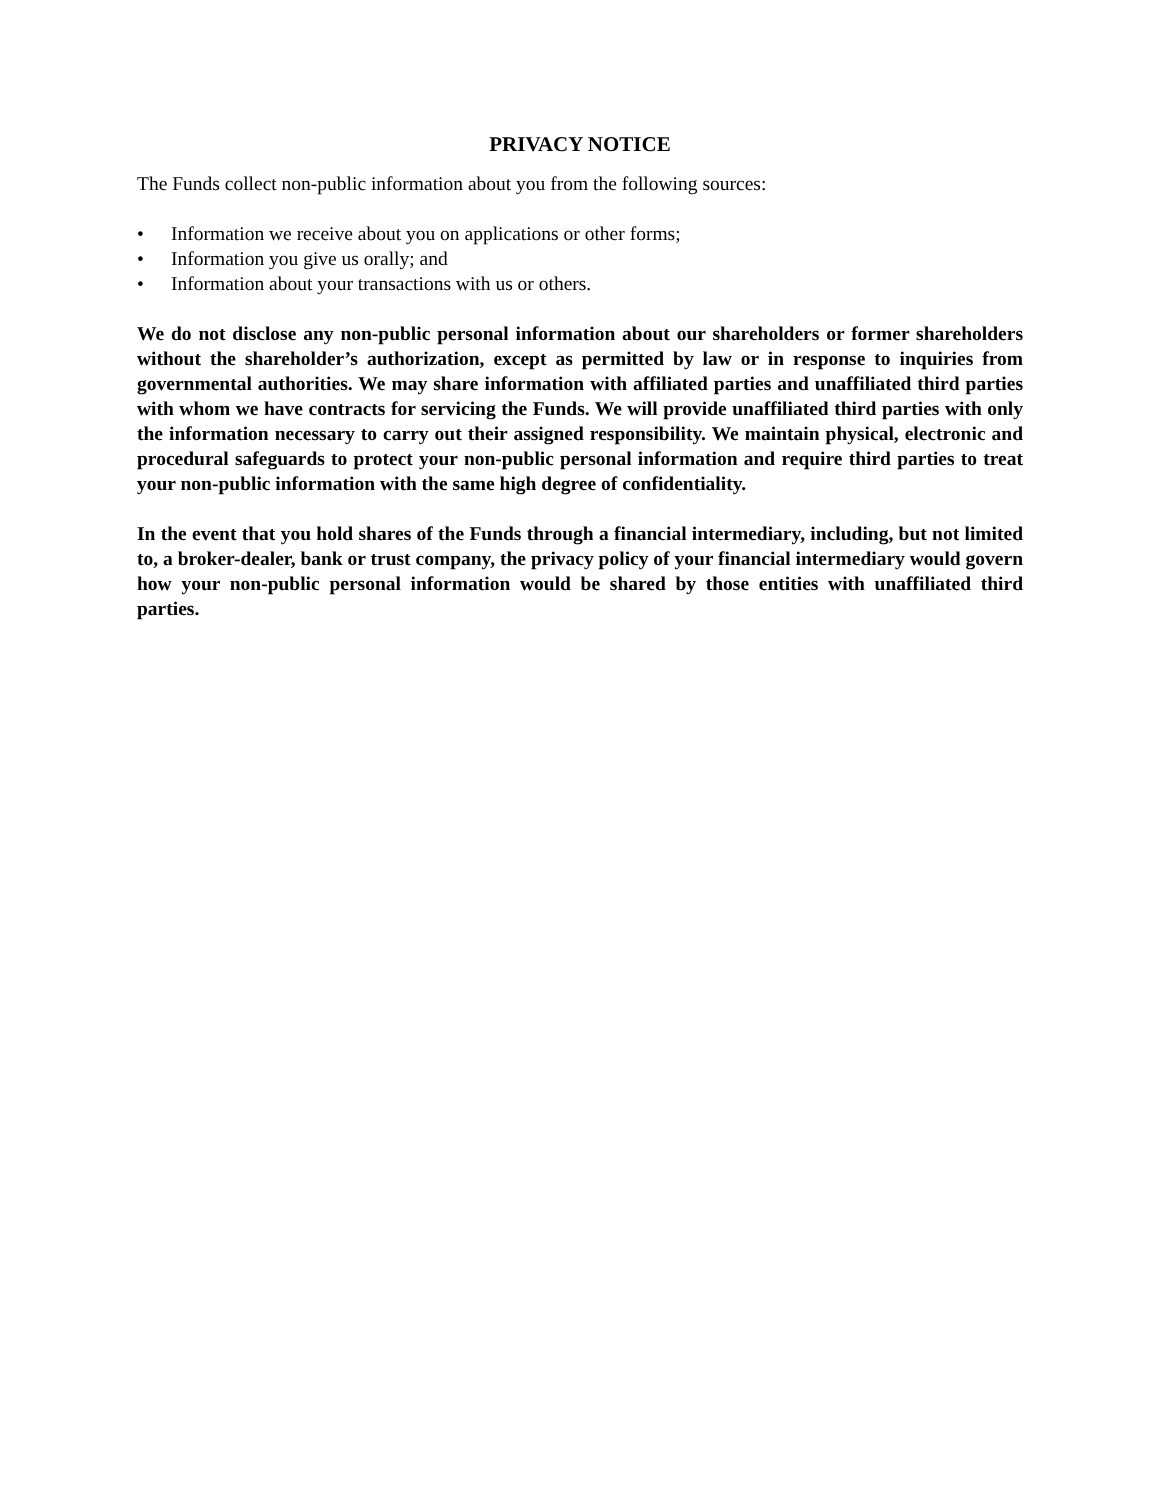PRIVACY NOTICE
The Funds collect non-public information about you from the following sources:
• Information we receive about you on applications or other forms;
• Information you give us orally; and
• Information about your transactions with us or others.
We do not disclose any non-public personal information about our shareholders or former shareholders without the shareholder’s authorization, except as permitted by law or in response to inquiries from governmental authorities. We may share information with affiliated parties and unaffiliated third parties with whom we have contracts for servicing the Funds. We will provide unaffiliated third parties with only the information necessary to carry out their assigned responsibility. We maintain physical, electronic and procedural safeguards to protect your non-public personal information and require third parties to treat your non-public information with the same high degree of confidentiality.
In the event that you hold shares of the Funds through a financial intermediary, including, but not limited to, a broker-dealer, bank or trust company, the privacy policy of your financial intermediary would govern how your non-public personal information would be shared by those entities with unaffiliated third parties.